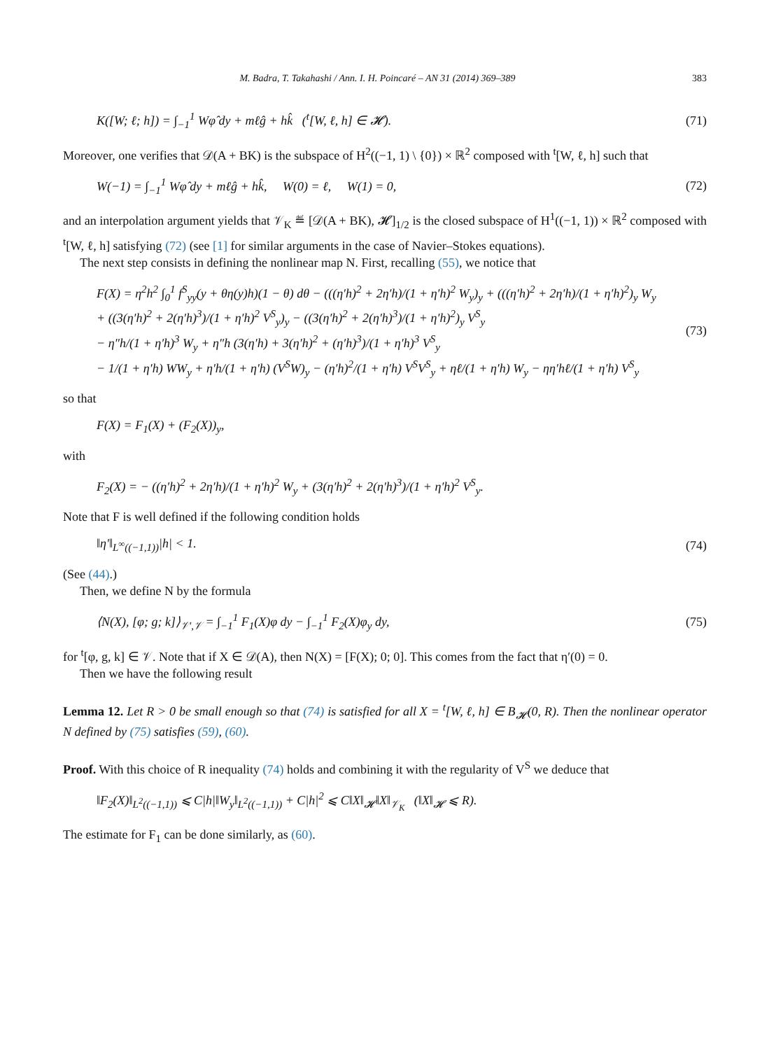M. Badra, T. Takahashi / Ann. I. H. Poincaré – AN 31 (2014) 369–389 383
K([W; ℓ; h]) = ∫<sub>−1</sub><sup>1</sup> Wφ̂ dy + mℓĝ + hk̂ (<sup>t</sup>[W, ℓ, h] ∈ 𝓗). (71)
Moreover, one verifies that 𝒟(A + BK) is the subspace of H<sup>2</sup>((−1, 1) \ {0}) × ℝ<sup>2</sup> composed with <sup>t</sup>[W, ℓ, h] such that
W(−1) = ∫<sub>−1</sub><sup>1</sup> Wφ̂ dy + mℓĝ + hk̂, W(0) = ℓ, W(1) = 0, (72)
and an interpolation argument yields that 𝒱<sub>K</sub> ≝ [𝒟(A + BK), 𝓗]<sub>1/2</sub> is the closed subspace of H<sup>1</sup>((−1, 1)) × ℝ<sup>2</sup> composed with <sup>t</sup>[W, ℓ, h] satisfying (72) (see [1] for similar arguments in the case of Navier–Stokes equations).
The next step consists in defining the nonlinear map N. First, recalling (55), we notice that
F(X) = η<sup>2</sup>h<sup>2</sup> ∫<sub>0</sub><sup>1</sup> f<sup>S</sup><sub>yy</sub>(y + θη(y)h)(1 − θ) dθ − (((η′h)<sup>2</sup> + 2η′h)/(1 + η′h)<sup>2</sup> W<sub>y</sub>)<sub>y</sub> + (((η′h)<sup>2</sup> + 2η′h)/(1 + η′h)<sup>2</sup>)<sub>y</sub> W<sub>y</sub>
+ ((3(η′h)<sup>2</sup> + 2(η′h)<sup>3</sup>)/(1 + η′h)<sup>2</sup> V<sup>S</sup><sub>y</sub>)<sub>y</sub> − ((3(η′h)<sup>2</sup> + 2(η′h)<sup>3</sup>)/(1 + η′h)<sup>2</sup>)<sub>y</sub> V<sup>S</sup><sub>y</sub>
− η″h/(1 + η′h)<sup>3</sup> W<sub>y</sub> + η″h (3(η′h) + 3(η′h)<sup>2</sup> + (η′h)<sup>3</sup>)/(1 + η′h)<sup>3</sup> V<sup>S</sup><sub>y</sub>
− 1/(1 + η′h) WW<sub>y</sub> + η′h/(1 + η′h) (V<sup>S</sup>W)<sub>y</sub> − (η′h)<sup>2</sup>/(1 + η′h) V<sup>S</sup>V<sup>S</sup><sub>y</sub> + ηℓ/(1 + η′h) W<sub>y</sub> − ηη′hℓ/(1 + η′h) V<sup>S</sup><sub>y</sub> (73)
so that
F(X) = F<sub>1</sub>(X) + (F<sub>2</sub>(X))<sub>y</sub>,
with
F<sub>2</sub>(X) = − ((η′h)<sup>2</sup> + 2η′h)/(1 + η′h)<sup>2</sup> W<sub>y</sub> + (3(η′h)<sup>2</sup> + 2(η′h)<sup>3</sup>)/(1 + η′h)<sup>2</sup> V<sup>S</sup><sub>y</sub>.
Note that F is well defined if the following condition holds
‖η′‖<sub>L<sup>∞</sup>((−1,1))</sub>|h| < 1. (74)
(See (44).)
Then, we define N by the formula
⟨N(X), [φ; g; k]⟩<sub>𝒱′,𝒱</sub> = ∫<sub>−1</sub><sup>1</sup> F<sub>1</sub>(X)φ dy − ∫<sub>−1</sub><sup>1</sup> F<sub>2</sub>(X)φ<sub>y</sub> dy, (75)
for <sup>t</sup>[φ, g, k] ∈ 𝒱. Note that if X ∈ 𝒟(A), then N(X) = [F(X); 0; 0]. This comes from the fact that η′(0) = 0.
Then we have the following result
Lemma 12. Let R > 0 be small enough so that (74) is satisfied for all X = <sup>t</sup>[W, ℓ, h] ∈ B<sub>𝓗</sub>(0, R). Then the nonlinear operator N defined by (75) satisfies (59), (60).
Proof. With this choice of R inequality (74) holds and combining it with the regularity of V<sup>S</sup> we deduce that
‖F<sub>2</sub>(X)‖<sub>L<sup>2</sup>((−1,1))</sub> ⩽ C|h|‖W<sub>y</sub>‖<sub>L<sup>2</sup>((−1,1))</sub> + C|h|<sup>2</sup> ⩽ C‖X‖<sub>𝓗</sub>‖X‖<sub>𝒱<sub>K</sub></sub> (‖X‖<sub>𝓗</sub> ⩽ R).
The estimate for F<sub>1</sub> can be done similarly, as (60).